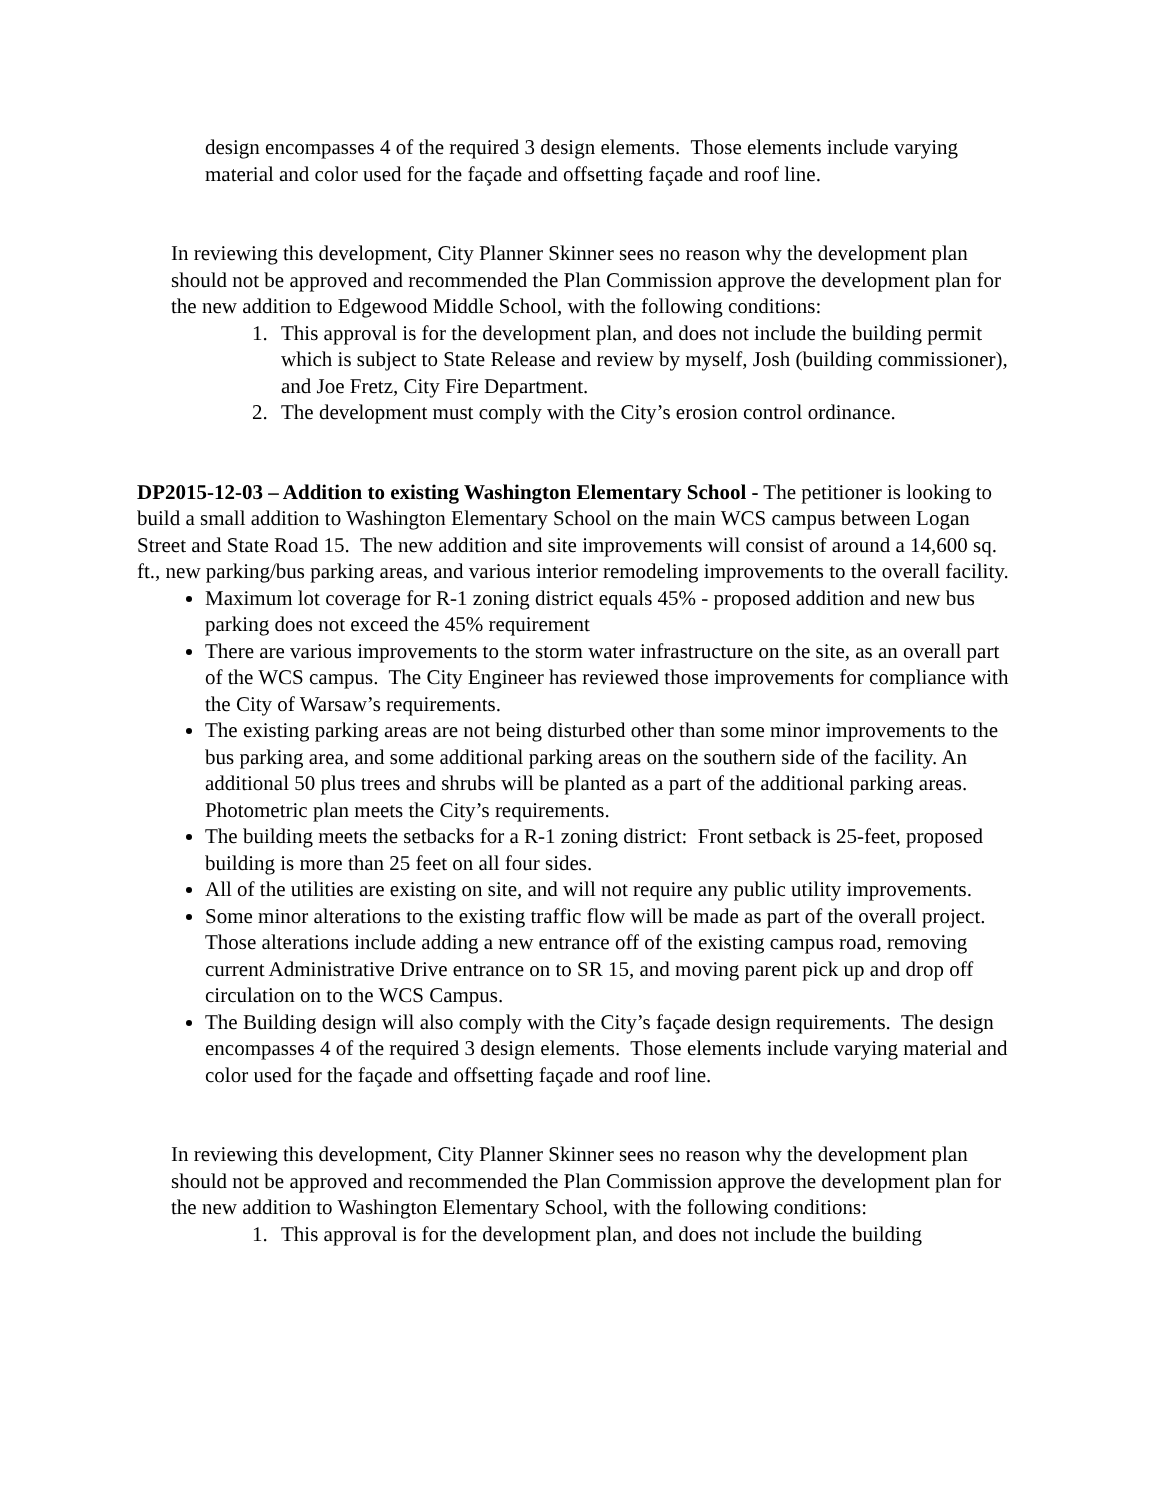design encompasses 4 of the required 3 design elements. Those elements include varying material and color used for the façade and offsetting façade and roof line.
In reviewing this development, City Planner Skinner sees no reason why the development plan should not be approved and recommended the Plan Commission approve the development plan for the new addition to Edgewood Middle School, with the following conditions:
1. This approval is for the development plan, and does not include the building permit which is subject to State Release and review by myself, Josh (building commissioner), and Joe Fretz, City Fire Department.
2. The development must comply with the City’s erosion control ordinance.
DP2015-12-03 – Addition to existing Washington Elementary School - The petitioner is looking to build a small addition to Washington Elementary School on the main WCS campus between Logan Street and State Road 15. The new addition and site improvements will consist of around a 14,600 sq. ft., new parking/bus parking areas, and various interior remodeling improvements to the overall facility.
Maximum lot coverage for R-1 zoning district equals 45% - proposed addition and new bus parking does not exceed the 45% requirement
There are various improvements to the storm water infrastructure on the site, as an overall part of the WCS campus. The City Engineer has reviewed those improvements for compliance with the City of Warsaw’s requirements.
The existing parking areas are not being disturbed other than some minor improvements to the bus parking area, and some additional parking areas on the southern side of the facility. An additional 50 plus trees and shrubs will be planted as a part of the additional parking areas. Photometric plan meets the City’s requirements.
The building meets the setbacks for a R-1 zoning district: Front setback is 25-feet, proposed building is more than 25 feet on all four sides.
All of the utilities are existing on site, and will not require any public utility improvements.
Some minor alterations to the existing traffic flow will be made as part of the overall project. Those alterations include adding a new entrance off of the existing campus road, removing current Administrative Drive entrance on to SR 15, and moving parent pick up and drop off circulation on to the WCS Campus.
The Building design will also comply with the City’s façade design requirements. The design encompasses 4 of the required 3 design elements. Those elements include varying material and color used for the façade and offsetting façade and roof line.
In reviewing this development, City Planner Skinner sees no reason why the development plan should not be approved and recommended the Plan Commission approve the development plan for the new addition to Washington Elementary School, with the following conditions:
1. This approval is for the development plan, and does not include the building